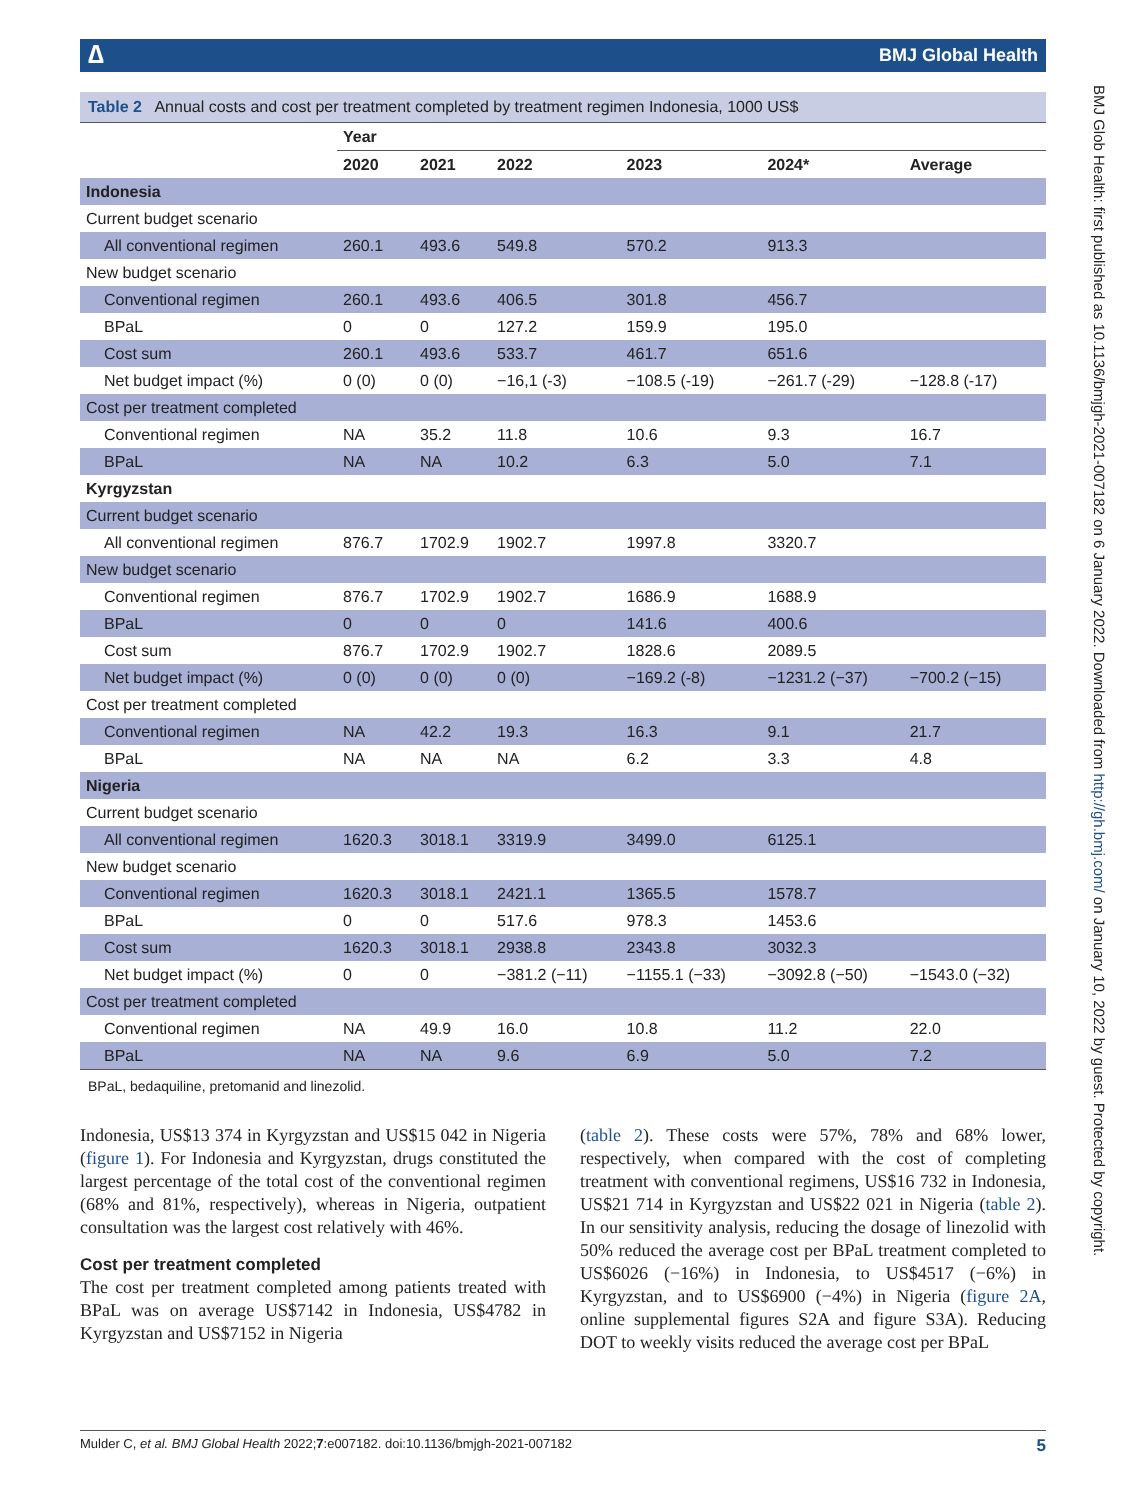∆ BMJ Global Health
Table 2 Annual costs and cost per treatment completed by treatment regimen Indonesia, 1000 US$
| | Year | | | | | |
| --- | --- | --- | --- | --- | --- | --- |
| | 2020 | 2021 | 2022 | 2023 | 2024* | Average |
| Indonesia | | | | | | |
| Current budget scenario | | | | | | |
| All conventional regimen | 260.1 | 493.6 | 549.8 | 570.2 | 913.3 | |
| New budget scenario | | | | | | |
| Conventional regimen | 260.1 | 493.6 | 406.5 | 301.8 | 456.7 | |
| BPaL | 0 | 0 | 127.2 | 159.9 | 195.0 | |
| Cost sum | 260.1 | 493.6 | 533.7 | 461.7 | 651.6 | |
| Net budget impact (%) | 0 (0) | 0 (0) | −16,1 (-3) | −108.5 (-19) | −261.7 (-29) | −128.8 (-17) |
| Cost per treatment completed | | | | | | |
| Conventional regimen | NA | 35.2 | 11.8 | 10.6 | 9.3 | 16.7 |
| BPaL | NA | NA | 10.2 | 6.3 | 5.0 | 7.1 |
| Kyrgyzstan | | | | | | |
| Current budget scenario | | | | | | |
| All conventional regimen | 876.7 | 1702.9 | 1902.7 | 1997.8 | 3320.7 | |
| New budget scenario | | | | | | |
| Conventional regimen | 876.7 | 1702.9 | 1902.7 | 1686.9 | 1688.9 | |
| BPaL | 0 | 0 | 0 | 141.6 | 400.6 | |
| Cost sum | 876.7 | 1702.9 | 1902.7 | 1828.6 | 2089.5 | |
| Net budget impact (%) | 0 (0) | 0 (0) | 0 (0) | −169.2 (-8) | −1231.2 (−37) | −700.2 (−15) |
| Cost per treatment completed | | | | | | |
| Conventional regimen | NA | 42.2 | 19.3 | 16.3 | 9.1 | 21.7 |
| BPaL | NA | NA | NA | 6.2 | 3.3 | 4.8 |
| Nigeria | | | | | | |
| Current budget scenario | | | | | | |
| All conventional regimen | 1620.3 | 3018.1 | 3319.9 | 3499.0 | 6125.1 | |
| New budget scenario | | | | | | |
| Conventional regimen | 1620.3 | 3018.1 | 2421.1 | 1365.5 | 1578.7 | |
| BPaL | 0 | 0 | 517.6 | 978.3 | 1453.6 | |
| Cost sum | 1620.3 | 3018.1 | 2938.8 | 2343.8 | 3032.3 | |
| Net budget impact (%) | 0 | 0 | −381.2 (−11) | −1155.1 (−33) | −3092.8 (−50) | −1543.0 (−32) |
| Cost per treatment completed | | | | | | |
| Conventional regimen | NA | 49.9 | 16.0 | 10.8 | 11.2 | 22.0 |
| BPaL | NA | NA | 9.6 | 6.9 | 5.0 | 7.2 |
BPaL, bedaquiline, pretomanid and linezolid.
Indonesia, US$13 374 in Kyrgyzstan and US$15 042 in Nigeria (figure 1). For Indonesia and Kyrgyzstan, drugs constituted the largest percentage of the total cost of the conventional regimen (68% and 81%, respectively), whereas in Nigeria, outpatient consultation was the largest cost relatively with 46%.
Cost per treatment completed
The cost per treatment completed among patients treated with BPaL was on average US$7142 in Indonesia, US$4782 in Kyrgyzstan and US$7152 in Nigeria
(table 2). These costs were 57%, 78% and 68% lower, respectively, when compared with the cost of completing treatment with conventional regimens, US$16 732 in Indonesia, US$21 714 in Kyrgyzstan and US$22 021 in Nigeria (table 2). In our sensitivity analysis, reducing the dosage of linezolid with 50% reduced the average cost per BPaL treatment completed to US$6026 (−16%) in Indonesia, to US$4517 (−6%) in Kyrgyzstan, and to US$6900 (−4%) in Nigeria (figure 2A, online supplemental figures S2A and figure S3A). Reducing DOT to weekly visits reduced the average cost per BPaL
Mulder C, et al. BMJ Global Health 2022;7:e007182. doi:10.1136/bmjgh-2021-007182 5
BMJ Glob Health: first published as 10.1136/bmjgh-2021-007182 on 6 January 2022. Downloaded from http://gh.bmj.com/ on January 10, 2022 by guest. Protected by copyright.